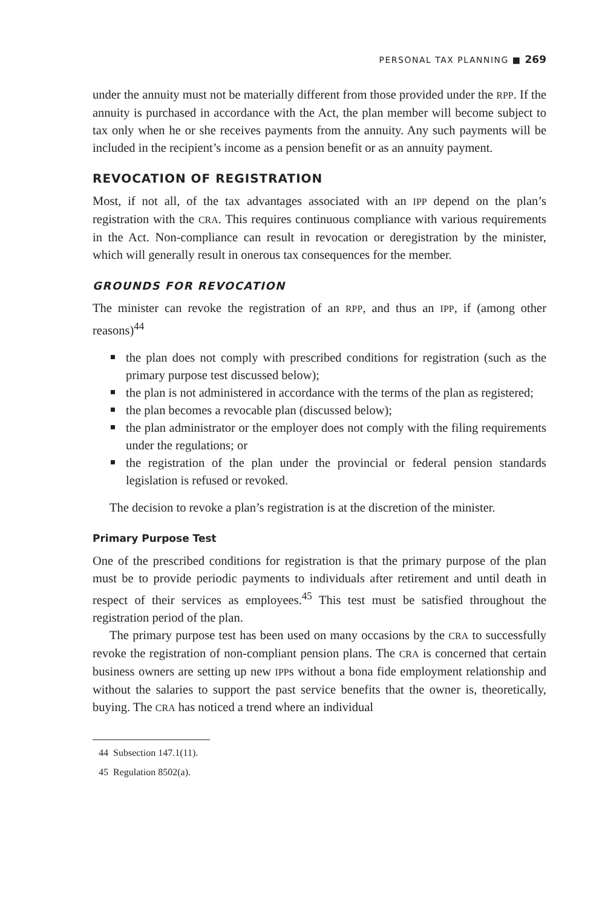PERSONAL TAX PLANNING ■ 269
under the annuity must not be materially different from those provided under the RPP. If the annuity is purchased in accordance with the Act, the plan member will become subject to tax only when he or she receives payments from the annuity. Any such payments will be included in the recipient’s income as a pension benefit or as an annuity payment.
REVOCATION OF REGISTRATION
Most, if not all, of the tax advantages associated with an IPP depend on the plan’s registration with the CRA. This requires continuous compliance with various requirements in the Act. Non-compliance can result in revocation or deregistration by the minister, which will generally result in onerous tax consequences for the member.
GROUNDS FOR REVOCATION
The minister can revoke the registration of an RPP, and thus an IPP, if (among other reasons)<sup>44</sup>
the plan does not comply with prescribed conditions for registration (such as the primary purpose test discussed below);
the plan is not administered in accordance with the terms of the plan as registered;
the plan becomes a revocable plan (discussed below);
the plan administrator or the employer does not comply with the filing requirements under the regulations; or
the registration of the plan under the provincial or federal pension standards legislation is refused or revoked.
The decision to revoke a plan’s registration is at the discretion of the minister.
Primary Purpose Test
One of the prescribed conditions for registration is that the primary purpose of the plan must be to provide periodic payments to individuals after retirement and until death in respect of their services as employees.<sup>45</sup> This test must be satisfied throughout the registration period of the plan.
The primary purpose test has been used on many occasions by the CRA to successfully revoke the registration of non-compliant pension plans. The CRA is concerned that certain business owners are setting up new IPPs without a bona fide employment relationship and without the salaries to support the past service benefits that the owner is, theoretically, buying. The CRA has noticed a trend where an individual
44 Subsection 147.1(11).
45 Regulation 8502(a).